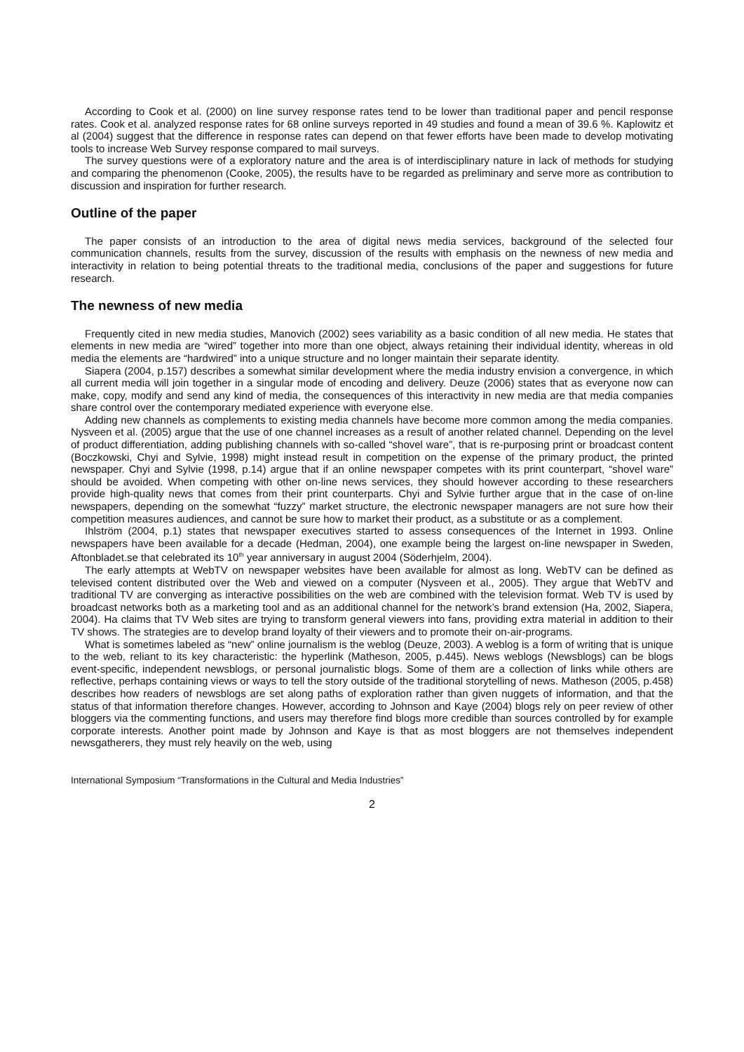According to Cook et al. (2000) on line survey response rates tend to be lower than traditional paper and pencil response rates. Cook et al. analyzed response rates for 68 online surveys reported in 49 studies and found a mean of 39.6 %. Kaplowitz et al (2004) suggest that the difference in response rates can depend on that fewer efforts have been made to develop motivating tools to increase Web Survey response compared to mail surveys.
The survey questions were of a exploratory nature and the area is of interdisciplinary nature in lack of methods for studying and comparing the phenomenon (Cooke, 2005), the results have to be regarded as preliminary and serve more as contribution to discussion and inspiration for further research.
Outline of the paper
The paper consists of an introduction to the area of digital news media services, background of the selected four communication channels, results from the survey, discussion of the results with emphasis on the newness of new media and interactivity in relation to being potential threats to the traditional media, conclusions of the paper and suggestions for future research.
The newness of new media
Frequently cited in new media studies, Manovich (2002) sees variability as a basic condition of all new media. He states that elements in new media are “wired” together into more than one object, always retaining their individual identity, whereas in old media the elements are “hardwired” into a unique structure and no longer maintain their separate identity.
Siapera (2004, p.157) describes a somewhat similar development where the media industry envision a convergence, in which all current media will join together in a singular mode of encoding and delivery. Deuze (2006) states that as everyone now can make, copy, modify and send any kind of media, the consequences of this interactivity in new media are that media companies share control over the contemporary mediated experience with everyone else.
Adding new channels as complements to existing media channels have become more common among the media companies. Nysveen et al. (2005) argue that the use of one channel increases as a result of another related channel. Depending on the level of product differentiation, adding publishing channels with so-called “shovel ware”, that is re-purposing print or broadcast content (Boczkowski, Chyi and Sylvie, 1998) might instead result in competition on the expense of the primary product, the printed newspaper. Chyi and Sylvie (1998, p.14) argue that if an online newspaper competes with its print counterpart, “shovel ware” should be avoided. When competing with other on-line news services, they should however according to these researchers provide high-quality news that comes from their print counterparts. Chyi and Sylvie further argue that in the case of on-line newspapers, depending on the somewhat “fuzzy” market structure, the electronic newspaper managers are not sure how their competition measures audiences, and cannot be sure how to market their product, as a substitute or as a complement.
Ihlström (2004, p.1) states that newspaper executives started to assess consequences of the Internet in 1993. Online newspapers have been available for a decade (Hedman, 2004), one example being the largest on-line newspaper in Sweden, Aftonbladet.se that celebrated its 10<sup>th</sup> year anniversary in august 2004 (Söderhjelm, 2004).
The early attempts at WebTV on newspaper websites have been available for almost as long. WebTV can be defined as televised content distributed over the Web and viewed on a computer (Nysveen et al., 2005). They argue that WebTV and traditional TV are converging as interactive possibilities on the web are combined with the television format. Web TV is used by broadcast networks both as a marketing tool and as an additional channel for the network’s brand extension (Ha, 2002, Siapera, 2004). Ha claims that TV Web sites are trying to transform general viewers into fans, providing extra material in addition to their TV shows. The strategies are to develop brand loyalty of their viewers and to promote their on-air-programs.
What is sometimes labeled as “new” online journalism is the weblog (Deuze, 2003). A weblog is a form of writing that is unique to the web, reliant to its key characteristic: the hyperlink (Matheson, 2005, p.445). News weblogs (Newsblogs) can be blogs event-specific, independent newsblogs, or personal journalistic blogs. Some of them are a collection of links while others are reflective, perhaps containing views or ways to tell the story outside of the traditional storytelling of news. Matheson (2005, p.458) describes how readers of newsblogs are set along paths of exploration rather than given nuggets of information, and that the status of that information therefore changes. However, according to Johnson and Kaye (2004) blogs rely on peer review of other bloggers via the commenting functions, and users may therefore find blogs more credible than sources controlled by for example corporate interests. Another point made by Johnson and Kaye is that as most bloggers are not themselves independent newsgatherers, they must rely heavily on the web, using
International Symposium “Transformations in the Cultural and Media Industries”
2